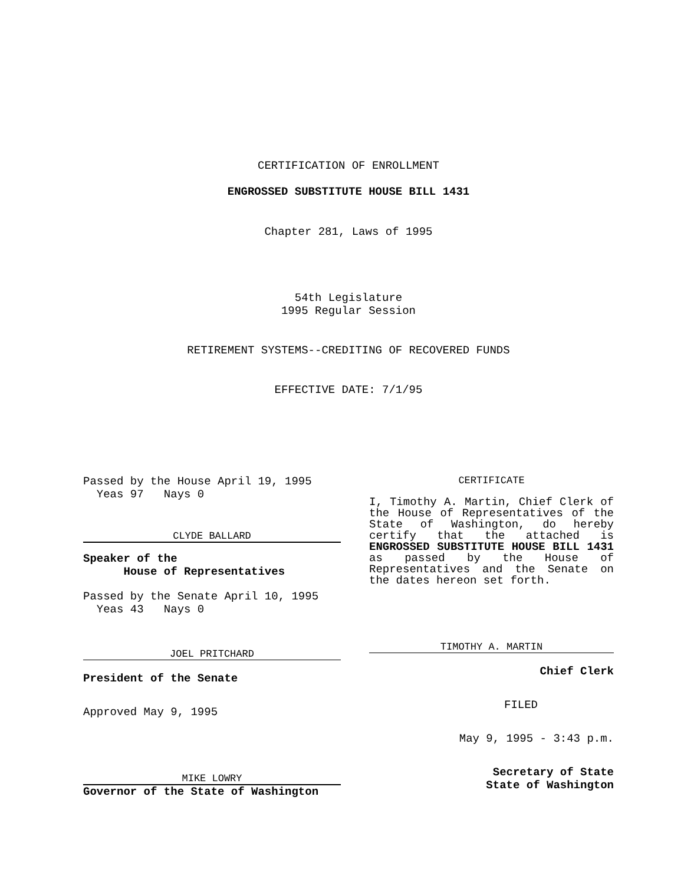CERTIFICATION OF ENROLLMENT
ENGROSSED SUBSTITUTE HOUSE BILL 1431
Chapter 281, Laws of 1995
54th Legislature
1995 Regular Session
RETIREMENT SYSTEMS--CREDITING OF RECOVERED FUNDS
EFFECTIVE DATE: 7/1/95
Passed by the House April 19, 1995
Yeas 97 Nays 0
CLYDE BALLARD
Speaker of the
House of Representatives
Passed by the Senate April 10, 1995
Yeas 43 Nays 0
JOEL PRITCHARD
President of the Senate
Approved May 9, 1995
MIKE LOWRY
Governor of the State of Washington
CERTIFICATE
I, Timothy A. Martin, Chief Clerk of the House of Representatives of the State of Washington, do hereby certify that the attached is ENGROSSED SUBSTITUTE HOUSE BILL 1431 as passed by the House of Representatives and the Senate on the dates hereon set forth.
TIMOTHY A. MARTIN
Chief Clerk
FILED
May 9, 1995 - 3:43 p.m.
Secretary of State
State of Washington